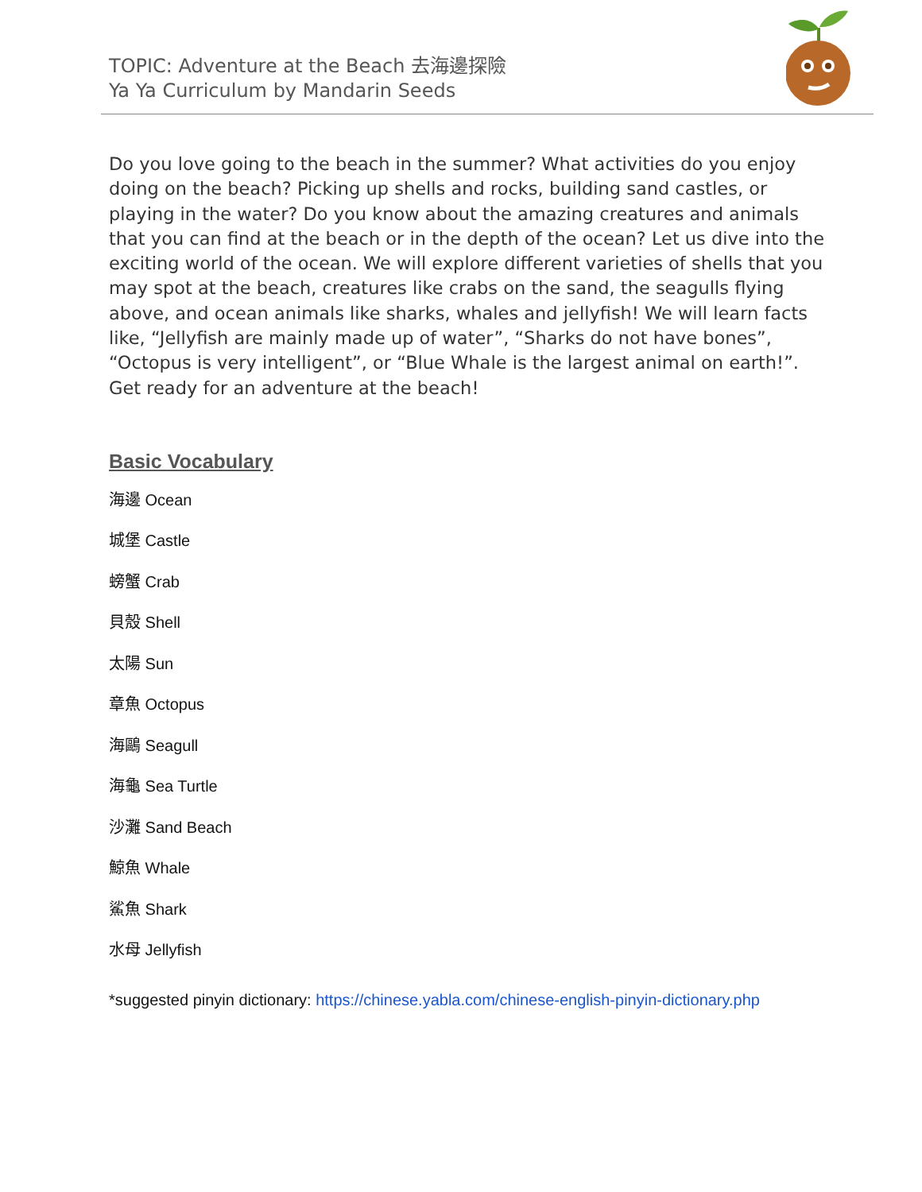TOPIC: Adventure at the Beach 去海邊探險
Ya Ya Curriculum by Mandarin Seeds
Do you love going to the beach in the summer? What activities do you enjoy doing on the beach? Picking up shells and rocks, building sand castles, or playing in the water? Do you know about the amazing creatures and animals that you can find at the beach or in the depth of the ocean? Let us dive into the exciting world of the ocean. We will explore different varieties of shells that you may spot at the beach, creatures like crabs on the sand, the seagulls flying above, and ocean animals like sharks, whales and jellyfish! We will learn facts like, “Jellyfish are mainly made up of water”, “Sharks do not have bones”, “Octopus is very intelligent”, or “Blue Whale is the largest animal on earth!”. Get ready for an adventure at the beach!
Basic Vocabulary
海邊 Ocean
城堡 Castle
螃蟹 Crab
貝殼 Shell
太陽 Sun
章魚 Octopus
海鷗 Seagull
海龜 Sea Turtle
沙灘 Sand Beach
鯨魚 Whale
鯊魚 Shark
水母 Jellyfish
*suggested pinyin dictionary: https://chinese.yabla.com/chinese-english-pinyin-dictionary.php